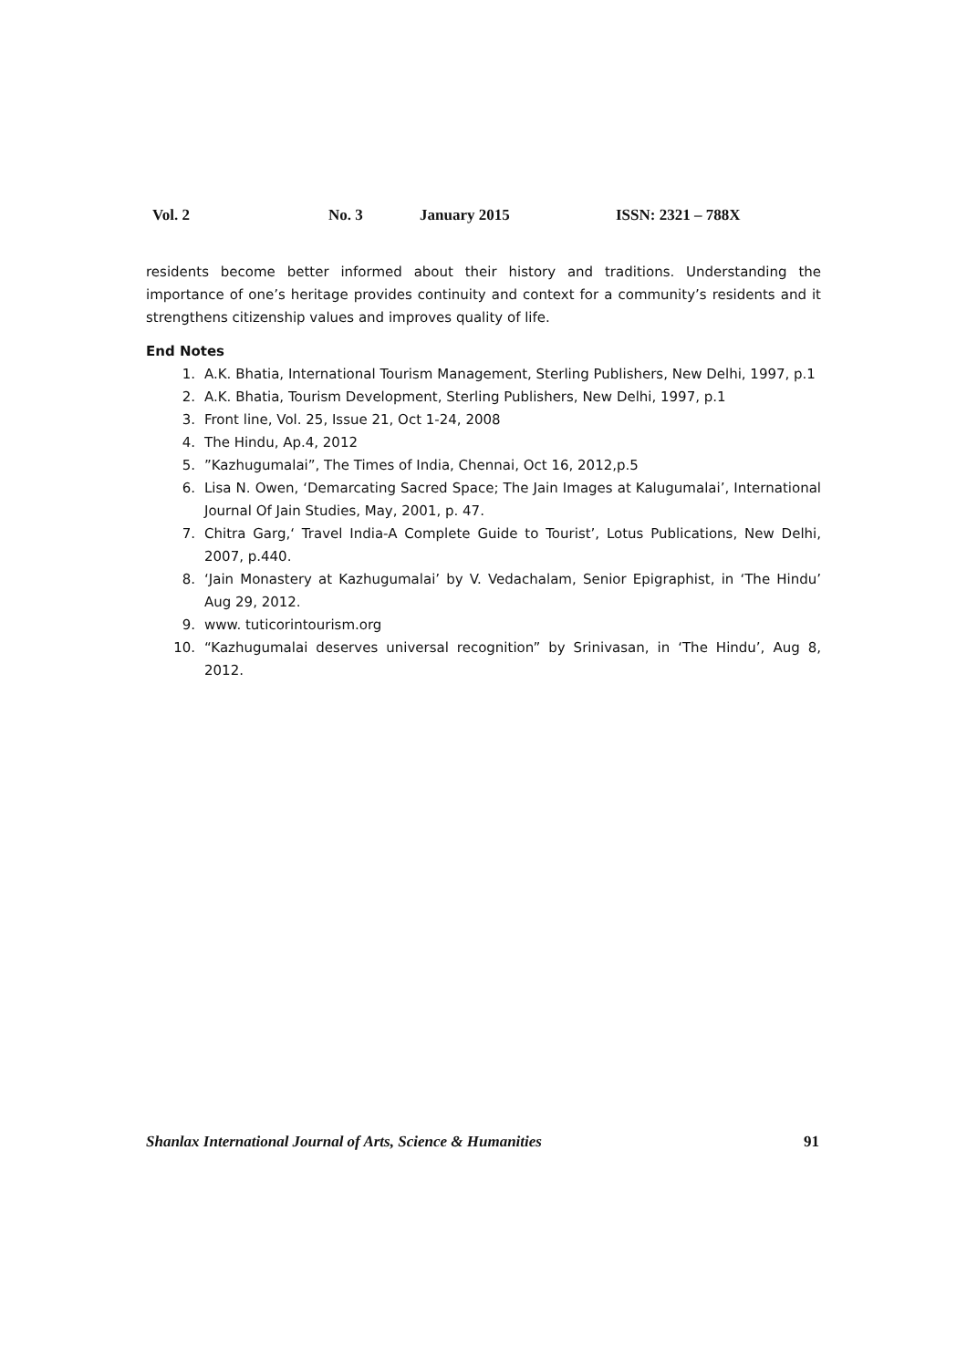Vol. 2 No. 3 January 2015 ISSN: 2321 – 788X
residents become better informed about their history and traditions. Understanding the importance of one’s heritage provides continuity and context for a community’s residents and it strengthens citizenship values and improves quality of life.
End Notes
1. A.K. Bhatia, International Tourism Management, Sterling Publishers, New Delhi, 1997, p.1
2. A.K. Bhatia, Tourism Development, Sterling Publishers, New Delhi, 1997, p.1
3. Front line, Vol. 25, Issue 21, Oct 1-24, 2008
4. The Hindu, Ap.4, 2012
5.”Kazhugumalai”, The Times of India, Chennai, Oct 16, 2012,p.5
6. Lisa N. Owen, ‘Demarcating Sacred Space; The Jain Images at Kalugumalai’, International Journal Of Jain Studies, May, 2001, p. 47.
7. Chitra Garg,‘ Travel India-A Complete Guide to Tourist’, Lotus Publications, New Delhi, 2007, p.440.
8. ‘Jain Monastery at Kazhugumalai’ by V. Vedachalam, Senior Epigraphist, in ‘The Hindu’ Aug 29, 2012.
9. www. tuticorintourism.org
10. “Kazhugumalai deserves universal recognition” by Srinivasan, in ‘The Hindu’, Aug 8, 2012.
Shanlax International Journal of Arts, Science & Humanities 91